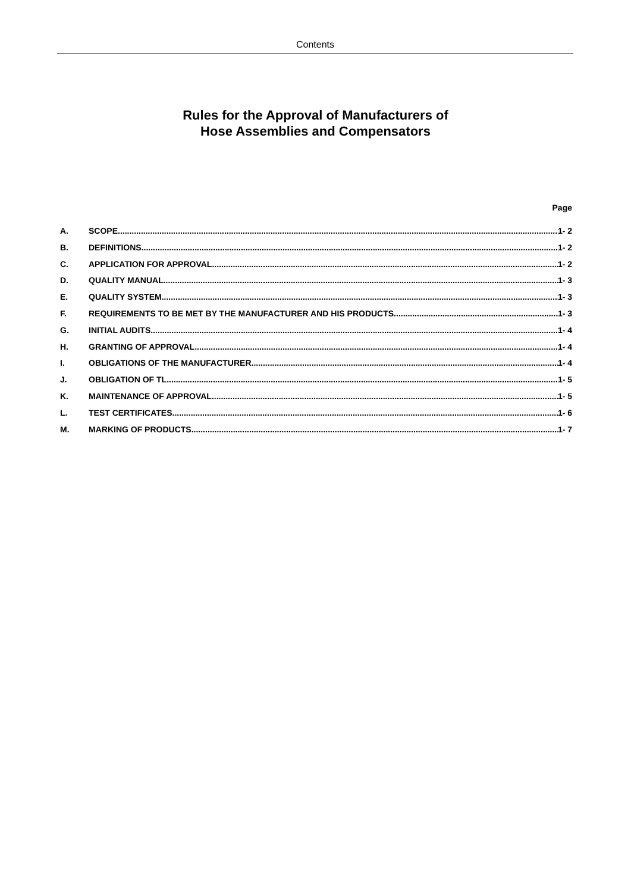Contents
Rules for the Approval of Manufacturers of
Hose Assemblies and Compensators
Page
A. SCOPE 1- 2
B. DEFINITIONS 1- 2
C. APPLICATION FOR APPROVAL 1- 2
D. QUALITY MANUAL 1- 3
E. QUALITY SYSTEM 1- 3
F. REQUIREMENTS TO BE MET BY THE MANUFACTURER AND HIS PRODUCTS 1- 3
G. INITIAL AUDITS 1- 4
H. GRANTING OF APPROVAL 1- 4
I. OBLIGATIONS OF THE MANUFACTURER 1- 4
J. OBLIGATION OF TL 1- 5
K. MAINTENANCE OF APPROVAL 1- 5
L. TEST CERTIFICATES 1- 6
M. MARKING OF PRODUCTS 1- 7